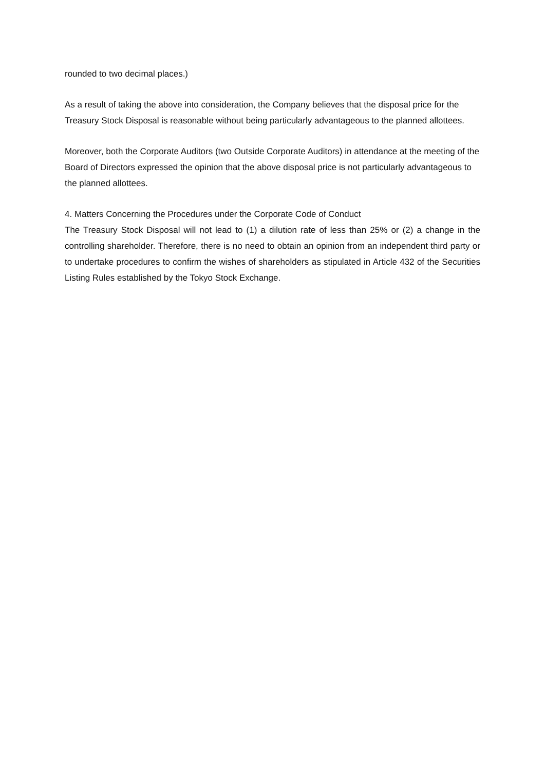rounded to two decimal places.)
As a result of taking the above into consideration, the Company believes that the disposal price for the Treasury Stock Disposal is reasonable without being particularly advantageous to the planned allottees.
Moreover, both the Corporate Auditors (two Outside Corporate Auditors) in attendance at the meeting of the Board of Directors expressed the opinion that the above disposal price is not particularly advantageous to the planned allottees.
4. Matters Concerning the Procedures under the Corporate Code of Conduct
The Treasury Stock Disposal will not lead to (1) a dilution rate of less than 25% or (2) a change in the controlling shareholder. Therefore, there is no need to obtain an opinion from an independent third party or to undertake procedures to confirm the wishes of shareholders as stipulated in Article 432 of the Securities Listing Rules established by the Tokyo Stock Exchange.